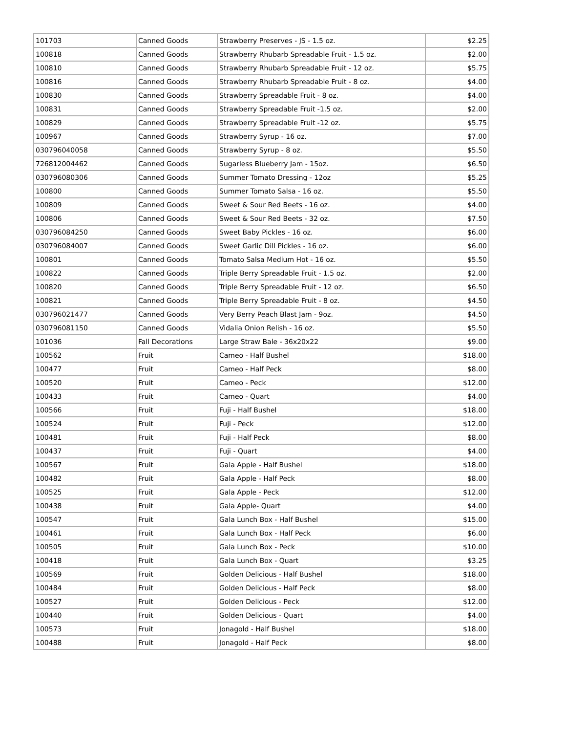| 101703 | Canned Goods | Strawberry Preserves - JS - 1.5 oz. | $2.25 |
| 100818 | Canned Goods | Strawberry Rhubarb Spreadable Fruit - 1.5 oz. | $2.00 |
| 100810 | Canned Goods | Strawberry Rhubarb Spreadable Fruit - 12 oz. | $5.75 |
| 100816 | Canned Goods | Strawberry Rhubarb Spreadable Fruit - 8 oz. | $4.00 |
| 100830 | Canned Goods | Strawberry Spreadable Fruit - 8 oz. | $4.00 |
| 100831 | Canned Goods | Strawberry Spreadable Fruit -1.5 oz. | $2.00 |
| 100829 | Canned Goods | Strawberry Spreadable Fruit -12 oz. | $5.75 |
| 100967 | Canned Goods | Strawberry Syrup - 16 oz. | $7.00 |
| 030796040058 | Canned Goods | Strawberry Syrup - 8 oz. | $5.50 |
| 726812004462 | Canned Goods | Sugarless Blueberry Jam - 15oz. | $6.50 |
| 030796080306 | Canned Goods | Summer Tomato Dressing - 12oz | $5.25 |
| 100800 | Canned Goods | Summer Tomato Salsa - 16 oz. | $5.50 |
| 100809 | Canned Goods | Sweet & Sour Red Beets - 16 oz. | $4.00 |
| 100806 | Canned Goods | Sweet & Sour Red Beets - 32 oz. | $7.50 |
| 030796084250 | Canned Goods | Sweet Baby Pickles - 16 oz. | $6.00 |
| 030796084007 | Canned Goods | Sweet Garlic Dill Pickles - 16 oz. | $6.00 |
| 100801 | Canned Goods | Tomato Salsa Medium Hot - 16 oz. | $5.50 |
| 100822 | Canned Goods | Triple Berry Spreadable Fruit - 1.5 oz. | $2.00 |
| 100820 | Canned Goods | Triple Berry Spreadable Fruit - 12 oz. | $6.50 |
| 100821 | Canned Goods | Triple Berry Spreadable Fruit - 8 oz. | $4.50 |
| 030796021477 | Canned Goods | Very Berry Peach Blast Jam - 9oz. | $4.50 |
| 030796081150 | Canned Goods | Vidalia Onion Relish - 16 oz. | $5.50 |
| 101036 | Fall Decorations | Large Straw Bale - 36x20x22 | $9.00 |
| 100562 | Fruit | Cameo - Half Bushel | $18.00 |
| 100477 | Fruit | Cameo - Half Peck | $8.00 |
| 100520 | Fruit | Cameo - Peck | $12.00 |
| 100433 | Fruit | Cameo - Quart | $4.00 |
| 100566 | Fruit | Fuji - Half Bushel | $18.00 |
| 100524 | Fruit | Fuji - Peck | $12.00 |
| 100481 | Fruit | Fuji - Half Peck | $8.00 |
| 100437 | Fruit | Fuji - Quart | $4.00 |
| 100567 | Fruit | Gala Apple - Half Bushel | $18.00 |
| 100482 | Fruit | Gala Apple - Half Peck | $8.00 |
| 100525 | Fruit | Gala Apple - Peck | $12.00 |
| 100438 | Fruit | Gala Apple- Quart | $4.00 |
| 100547 | Fruit | Gala Lunch Box - Half Bushel | $15.00 |
| 100461 | Fruit | Gala Lunch Box - Half Peck | $6.00 |
| 100505 | Fruit | Gala Lunch Box - Peck | $10.00 |
| 100418 | Fruit | Gala Lunch Box - Quart | $3.25 |
| 100569 | Fruit | Golden Delicious - Half Bushel | $18.00 |
| 100484 | Fruit | Golden Delicious - Half Peck | $8.00 |
| 100527 | Fruit | Golden Delicious - Peck | $12.00 |
| 100440 | Fruit | Golden Delicious - Quart | $4.00 |
| 100573 | Fruit | Jonagold - Half Bushel | $18.00 |
| 100488 | Fruit | Jonagold - Half Peck | $8.00 |